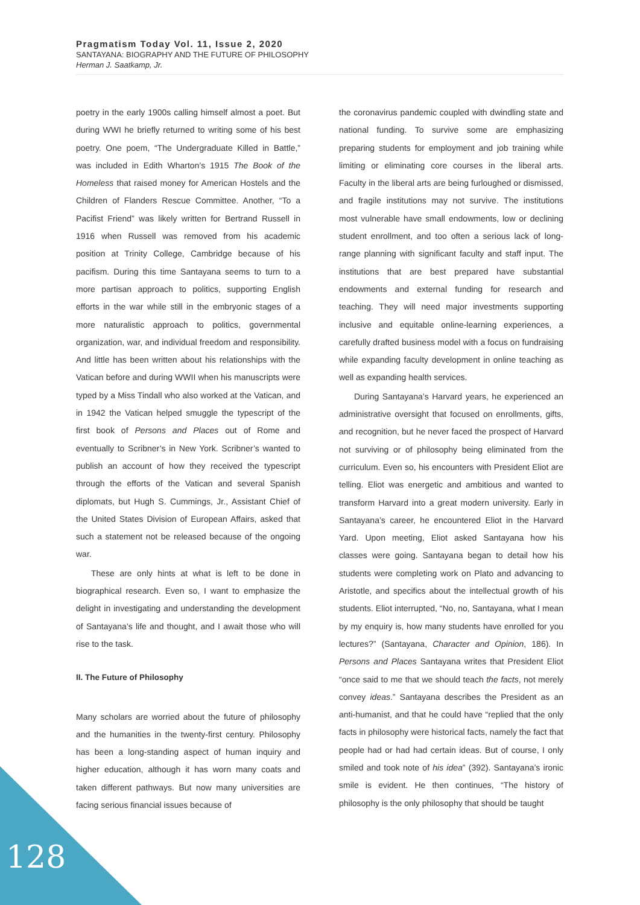Pragmatism Today Vol. 11, Issue 2, 2020
SANTAYANA: BIOGRAPHY AND THE FUTURE OF PHILOSOPHY
Herman J. Saatkamp, Jr.
poetry in the early 1900s calling himself almost a poet. But during WWI he briefly returned to writing some of his best poetry. One poem, “The Undergraduate Killed in Battle,” was included in Edith Wharton’s 1915 The Book of the Homeless that raised money for American Hostels and the Children of Flanders Rescue Committee. Another, “To a Pacifist Friend” was likely written for Bertrand Russell in 1916 when Russell was removed from his academic position at Trinity College, Cambridge because of his pacifism. During this time Santayana seems to turn to a more partisan approach to politics, supporting English efforts in the war while still in the embryonic stages of a more naturalistic approach to politics, governmental organization, war, and individual freedom and responsibility. And little has been written about his relationships with the Vatican before and during WWII when his manuscripts were typed by a Miss Tindall who also worked at the Vatican, and in 1942 the Vatican helped smuggle the typescript of the first book of Persons and Places out of Rome and eventually to Scribner’s in New York. Scribner’s wanted to publish an account of how they received the typescript through the efforts of the Vatican and several Spanish diplomats, but Hugh S. Cummings, Jr., Assistant Chief of the United States Division of European Affairs, asked that such a statement not be released because of the ongoing war.
These are only hints at what is left to be done in biographical research. Even so, I want to emphasize the delight in investigating and understanding the development of Santayana’s life and thought, and I await those who will rise to the task.
II. The Future of Philosophy
Many scholars are worried about the future of philosophy and the humanities in the twenty-first century. Philosophy has been a long-standing aspect of human inquiry and higher education, although it has worn many coats and taken different pathways. But now many universities are facing serious financial issues because of
the coronavirus pandemic coupled with dwindling state and national funding. To survive some are emphasizing preparing students for employment and job training while limiting or eliminating core courses in the liberal arts. Faculty in the liberal arts are being furloughed or dismissed, and fragile institutions may not survive. The institutions most vulnerable have small endowments, low or declining student enrollment, and too often a serious lack of long-range planning with significant faculty and staff input. The institutions that are best prepared have substantial endowments and external funding for research and teaching. They will need major investments supporting inclusive and equitable online-learning experiences, a carefully drafted business model with a focus on fundraising while expanding faculty development in online teaching as well as expanding health services.
During Santayana’s Harvard years, he experienced an administrative oversight that focused on enrollments, gifts, and recognition, but he never faced the prospect of Harvard not surviving or of philosophy being eliminated from the curriculum. Even so, his encounters with President Eliot are telling. Eliot was energetic and ambitious and wanted to transform Harvard into a great modern university. Early in Santayana’s career, he encountered Eliot in the Harvard Yard. Upon meeting, Eliot asked Santayana how his classes were going. Santayana began to detail how his students were completing work on Plato and advancing to Aristotle, and specifics about the intellectual growth of his students. Eliot interrupted, “No, no, Santayana, what I mean by my enquiry is, how many students have enrolled for you lectures?” (Santayana, Character and Opinion, 186). In Persons and Places Santayana writes that President Eliot “once said to me that we should teach the facts, not merely convey ideas.” Santayana describes the President as an anti-humanist, and that he could have “replied that the only facts in philosophy were historical facts, namely the fact that people had or had had certain ideas. But of course, I only smiled and took note of his idea” (392). Santayana’s ironic smile is evident. He then continues, “The history of philosophy is the only philosophy that should be taught
128